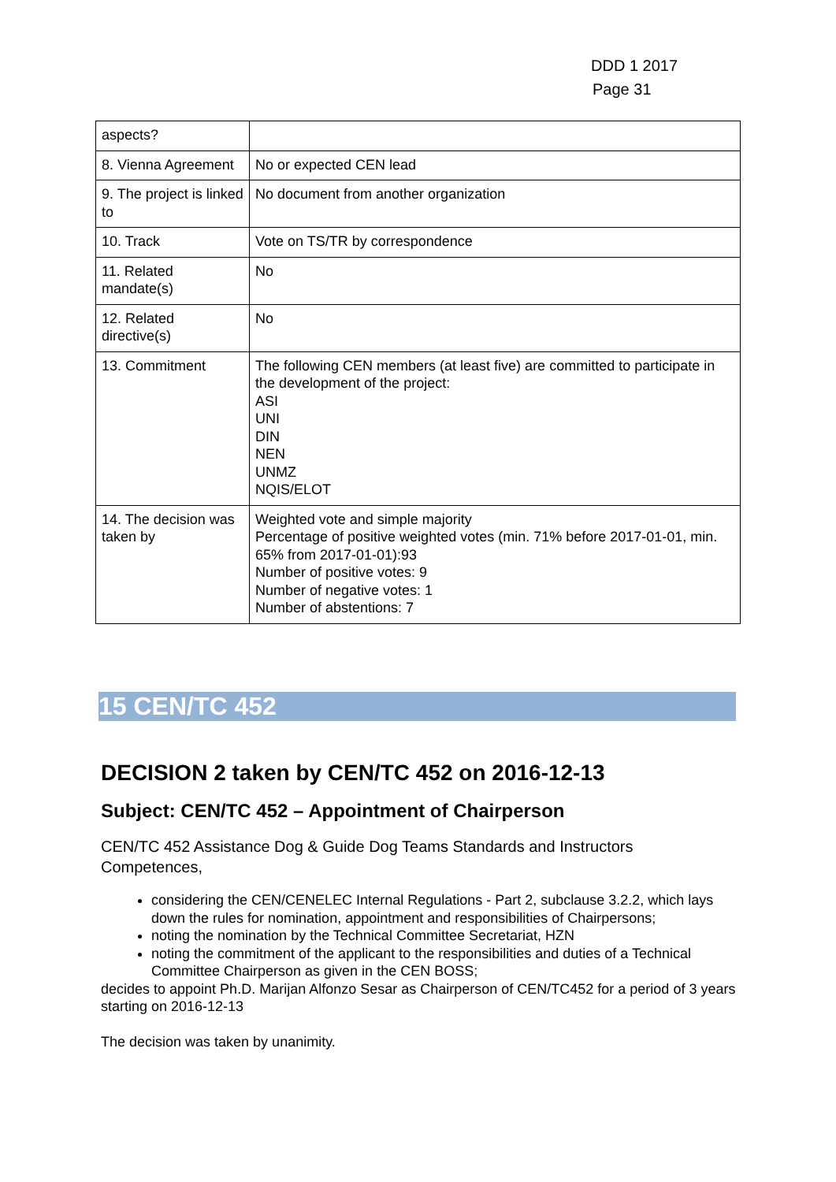DDD 1 2017
Page 31
| aspects? | |
| 8. Vienna Agreement | No or expected CEN lead |
| 9. The project is linked to | No document from another organization |
| 10. Track | Vote on TS/TR by correspondence |
| 11. Related mandate(s) | No |
| 12. Related directive(s) | No |
| 13. Commitment | The following CEN members (at least five) are committed to participate in the development of the project: ASI UNI DIN NEN UNMZ NQIS/ELOT |
| 14. The decision was taken by | Weighted vote and simple majority Percentage of positive weighted votes (min. 71% before 2017-01-01, min. 65% from 2017-01-01):93 Number of positive votes: 9 Number of negative votes: 1 Number of abstentions: 7 |
15 CEN/TC 452
DECISION 2 taken by CEN/TC 452 on 2016-12-13
Subject: CEN/TC 452 – Appointment of Chairperson
CEN/TC 452 Assistance Dog & Guide Dog Teams Standards and Instructors Competences,
considering the CEN/CENELEC Internal Regulations - Part 2, subclause 3.2.2, which lays down the rules for nomination, appointment and responsibilities of Chairpersons;
noting the nomination by the Technical Committee Secretariat, HZN
noting the commitment of the applicant to the responsibilities and duties of a Technical Committee Chairperson as given in the CEN BOSS;
decides to appoint Ph.D. Marijan Alfonzo Sesar as Chairperson of CEN/TC452 for a period of 3 years starting on 2016-12-13
The decision was taken by unanimity.